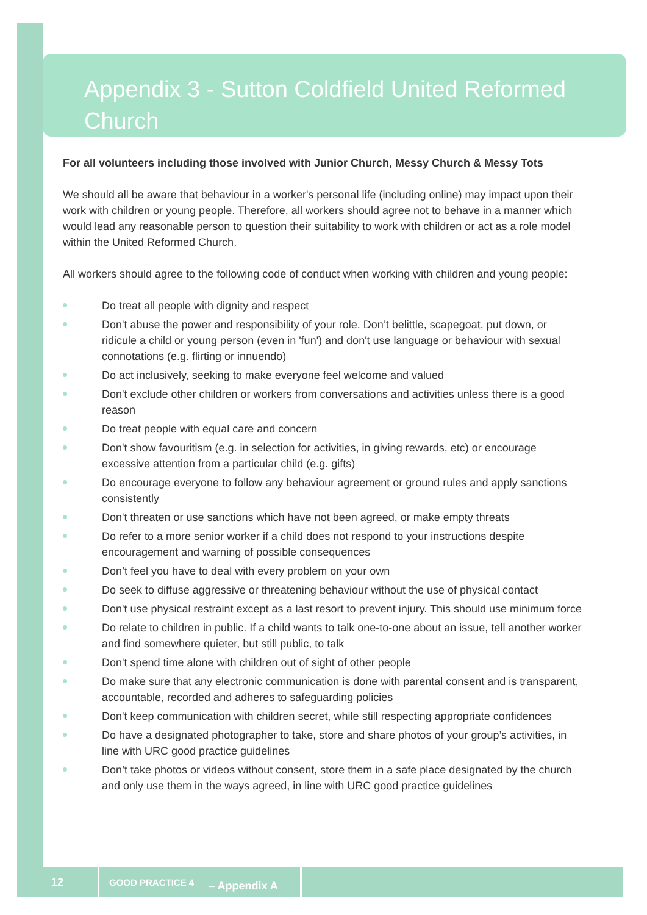Appendix 3 - Sutton Coldfield United Reformed Church
For all volunteers including those involved with Junior Church, Messy Church & Messy Tots
We should all be aware that behaviour in a worker's personal life (including online) may impact upon their work with children or young people. Therefore, all workers should agree not to behave in a manner which would lead any reasonable person to question their suitability to work with children or act as a role model within the United Reformed Church.
All workers should agree to the following code of conduct when working with children and young people:
Do treat all people with dignity and respect
Don't abuse the power and responsibility of your role. Don’t belittle, scapegoat, put down, or ridicule a child or young person (even in 'fun') and don't use language or behaviour with sexual connotations (e.g. flirting or innuendo)
Do act inclusively, seeking to make everyone feel welcome and valued
Don't exclude other children or workers from conversations and activities unless there is a good reason
Do treat people with equal care and concern
Don't show favouritism (e.g. in selection for activities, in giving rewards, etc) or encourage excessive attention from a particular child (e.g. gifts)
Do encourage everyone to follow any behaviour agreement or ground rules and apply sanctions consistently
Don't threaten or use sanctions which have not been agreed, or make empty threats
Do refer to a more senior worker if a child does not respond to your instructions despite encouragement and warning of possible consequences
Don’t feel you have to deal with every problem on your own
Do seek to diffuse aggressive or threatening behaviour without the use of physical contact
Don't use physical restraint except as a last resort to prevent injury. This should use minimum force
Do relate to children in public. If a child wants to talk one-to-one about an issue, tell another worker and find somewhere quieter, but still public, to talk
Don't spend time alone with children out of sight of other people
Do make sure that any electronic communication is done with parental consent and is transparent, accountable, recorded and adheres to safeguarding policies
Don't keep communication with children secret, while still respecting appropriate confidences
Do have a designated photographer to take, store and share photos of your group’s activities, in line with URC good practice guidelines
Don’t take photos or videos without consent, store them in a safe place designated by the church and only use them in the ways agreed, in line with URC good practice guidelines
12 GOOD PRACTICE 4 – Appendix A